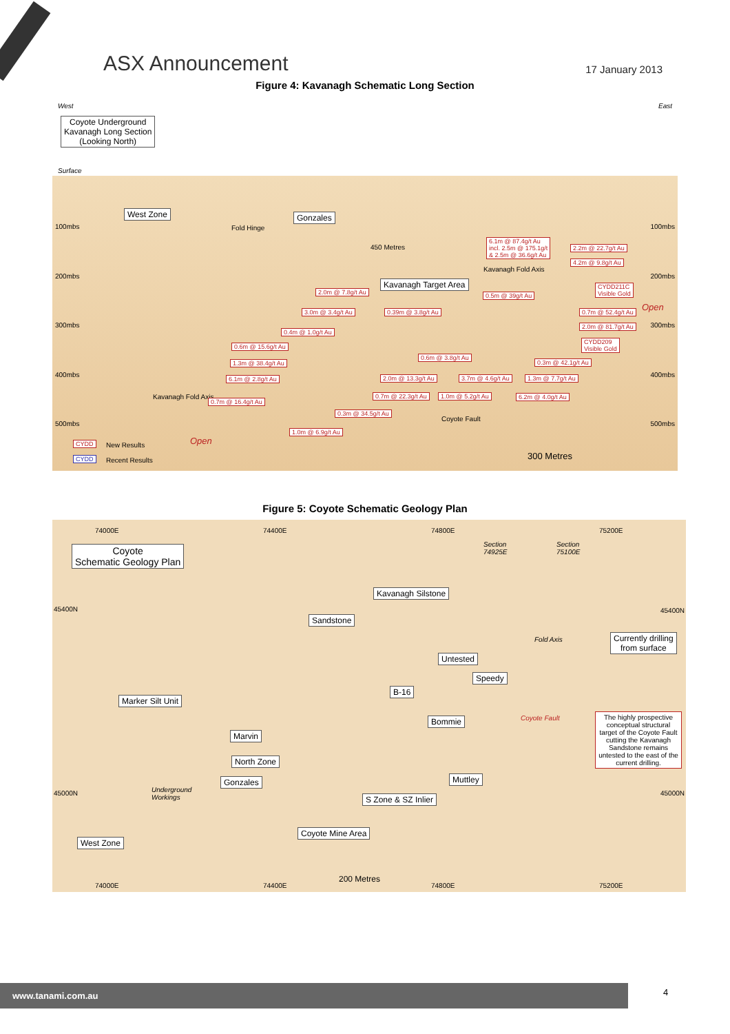ASX Announcement
17 January 2013
Figure 4: Kavanagh Schematic Long Section
West East
Coyote Underground
Kavanagh Long Section
(Looking North)
Surface
West Zone Gonzales
Fold Hinge
450 Metres
6.1m @ 87.4g/t Au
incl. 2.5m @ 175.1g/t
& 2.5m @ 36.6g/t Au
2.2m @ 22.7g/t Au
4.2m @ 9.8g/t Au
Kavanagh Fold Axis
100mbs 100mbs
200mbs 200mbs
Kavanagh Target Area
2.0m @ 7.8g/t Au 0.5m @ 39g/t Au
CYDD211C
Visible Gold
Open
3.0m @ 3.4g/t Au 0.39m @ 3.8g/t Au 0.7m @ 52.4g/t Au
300mbs 300mbs
0.4m @ 1.0g/t Au
2.0m @ 81.7g/t Au
CYDD209
Visible Gold
0.6m @ 15.6g/t Au
0.6m @ 3.8g/t Au
1.3m @ 38.4g/t Au 0.3m @ 42.1g/t Au
400mbs 400mbs 6.1m @ 2.8g/t Au 2.0m @ 13.3g/t Au 3.7m @ 4.6g/t Au 1.3m @ 7.7g/t Au
Kavanagh Fold Axis
0.7m @ 16.4g/t Au
0.7m @ 22.3g/t Au 1.0m @ 5.2g/t Au 6.2m @ 4.0g/t Au
0.3m @ 34.5g/t Au
Coyote Fault
500mbs 500mbs
1.0m @ 6.9g/t Au
CYDD New Results Open
300 Metres
CYDD Recent Results
Figure 5: Coyote Schematic Geology Plan
74000E 74400E 74800E 75200E
Coyote
Schematic Geology Plan
Section
74925E
Section
75100E
Kavanagh Silstone
45400N 45400N
Sandstone
Fold Axis
Currently drilling
from surface
Untested
Speedy
B-16
Marker Silt Unit
Bommie Coyote Fault
The highly prospective conceptual structural target of the Coyote Fault cutting the Kavanagh Sandstone remains untested to the east of the current drilling.
Marvin
North Zone
Muttley
Gonzales
Underground
Workings
45000N 45000N
S Zone & SZ Inlier
Coyote Mine Area
West Zone
200 Metres
74000E 74400E 74800E 75200E
www.tanami.com.au 4